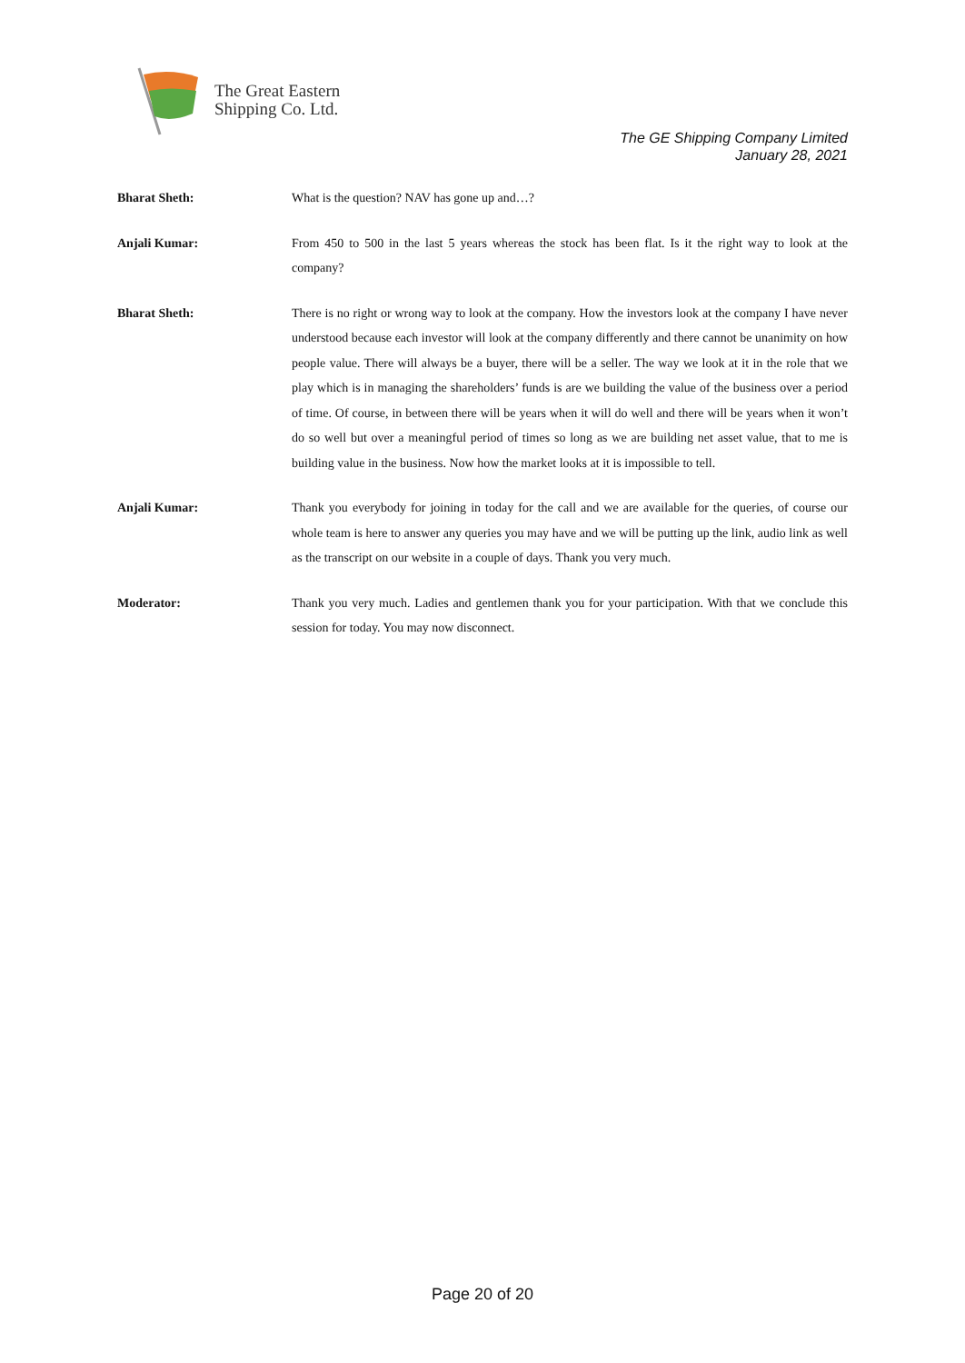The Great Eastern
Shipping Co. Ltd.
The GE Shipping Company Limited
January 28, 2021
Bharat Sheth: What is the question? NAV has gone up and…?
Anjali Kumar: From 450 to 500 in the last 5 years whereas the stock has been flat. Is it the right way to look at the company?
Bharat Sheth: There is no right or wrong way to look at the company. How the investors look at the company I have never understood because each investor will look at the company differently and there cannot be unanimity on how people value. There will always be a buyer, there will be a seller. The way we look at it in the role that we play which is in managing the shareholders’ funds is are we building the value of the business over a period of time. Of course, in between there will be years when it will do well and there will be years when it won’t do so well but over a meaningful period of times so long as we are building net asset value, that to me is building value in the business. Now how the market looks at it is impossible to tell.
Anjali Kumar: Thank you everybody for joining in today for the call and we are available for the queries, of course our whole team is here to answer any queries you may have and we will be putting up the link, audio link as well as the transcript on our website in a couple of days. Thank you very much.
Moderator: Thank you very much. Ladies and gentlemen thank you for your participation. With that we conclude this session for today. You may now disconnect.
Page 20 of 20